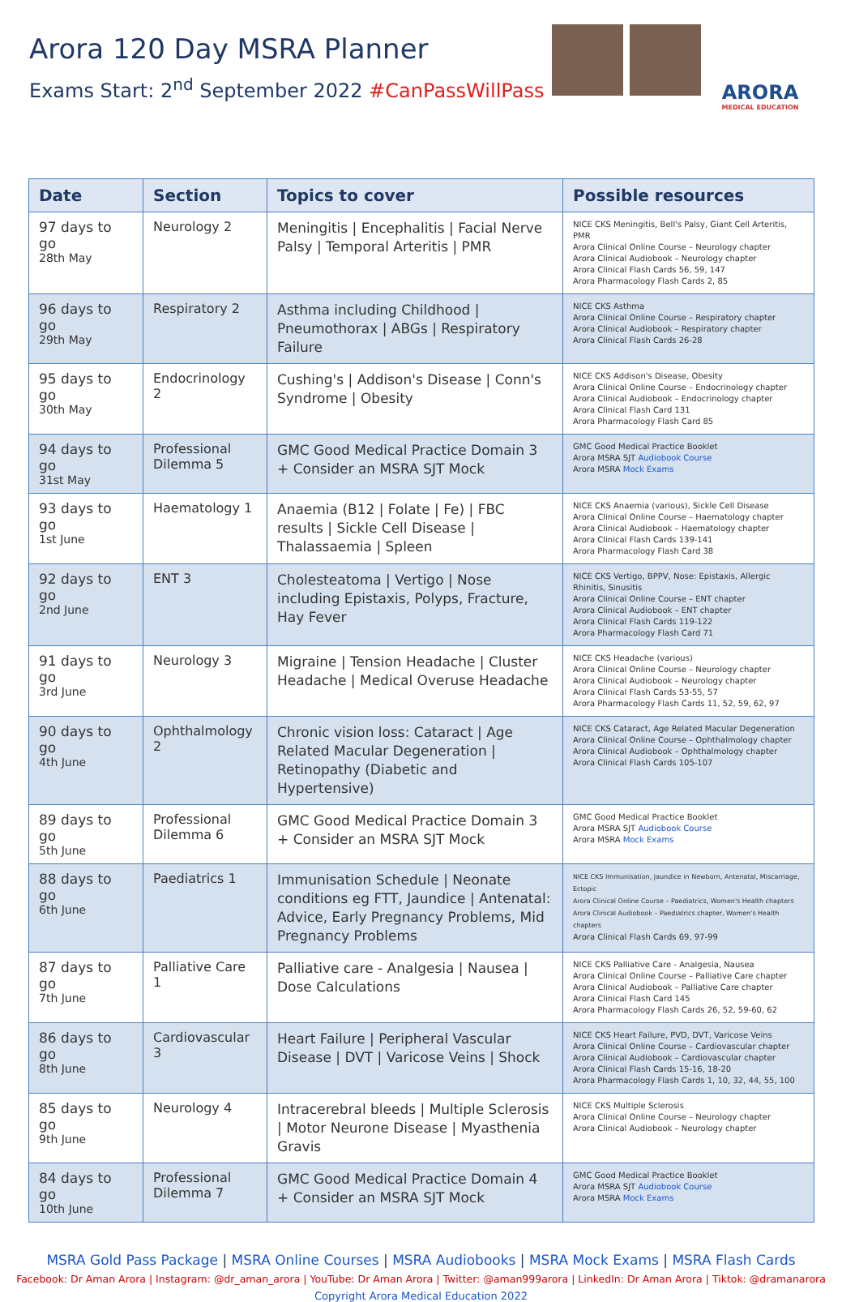Arora 120 Day MSRA Planner
Exams Start: 2<sup>nd</sup> September 2022 #CanPassWillPass
ARORA
MEDICAL EDUCATION
| Date | Section | Topics to cover | Possible resources |
| --- | --- | --- | --- |
| 97 days to go 28th May | Neurology 2 | Meningitis / Encephalitis / Facial Nerve Palsy / Temporal Arteritis / PMR | NICE CKS Meningitis, Bell's Palsy, Giant Cell Arteritis, PMR Arora Clinical Online Course – Neurology chapter Arora Clinical Audiobook – Neurology chapter Arora Clinical Flash Cards 56, 59, 147 Arora Pharmacology Flash Cards 2, 85 |
| 96 days to go 29th May | Respiratory 2 | Asthma including Childhood / Pneumothorax / ABGs / Respiratory Failure | NICE CKS Asthma Arora Clinical Online Course – Respiratory chapter Arora Clinical Audiobook – Respiratory chapter Arora Clinical Flash Cards 26-28 |
| 95 days to go 30th May | Endocrinology 2 | Cushing's / Addison's Disease / Conn's Syndrome / Obesity | NICE CKS Addison's Disease, Obesity Arora Clinical Online Course – Endocrinology chapter Arora Clinical Audiobook – Endocrinology chapter Arora Clinical Flash Card 131 Arora Pharmacology Flash Card 85 |
| 94 days to go 31st May | Professional Dilemma 5 | GMC Good Medical Practice Domain 3 + Consider an MSRA SJT Mock | GMC Good Medical Practice Booklet Arora MSRA SJT Audiobook Course Arora MSRA Mock Exams |
| 93 days to go 1st June | Haematology 1 | Anaemia (B12 / Folate / Fe) / FBC results / Sickle Cell Disease / Thalassaemia / Spleen | NICE CKS Anaemia (various), Sickle Cell Disease Arora Clinical Online Course – Haematology chapter Arora Clinical Audiobook – Haematology chapter Arora Clinical Flash Cards 139-141 Arora Pharmacology Flash Card 38 |
| 92 days to go 2nd June | ENT 3 | Cholesteatoma / Vertigo / Nose including Epistaxis, Polyps, Fracture, Hay Fever | NICE CKS Vertigo, BPPV, Nose: Epistaxis, Allergic Rhinitis, Sinusitis Arora Clinical Online Course – ENT chapter Arora Clinical Audiobook – ENT chapter Arora Clinical Flash Cards 119-122 Arora Pharmacology Flash Card 71 |
| 91 days to go 3rd June | Neurology 3 | Migraine / Tension Headache / Cluster Headache / Medical Overuse Headache | NICE CKS Headache (various) Arora Clinical Online Course – Neurology chapter Arora Clinical Audiobook – Neurology chapter Arora Clinical Flash Cards 53-55, 57 Arora Pharmacology Flash Cards 11, 52, 59, 62, 97 |
| 90 days to go 4th June | Ophthalmology 2 | Chronic vision loss: Cataract / Age Related Macular Degeneration / Retinopathy (Diabetic and Hypertensive) | NICE CKS Cataract, Age Related Macular Degeneration Arora Clinical Online Course – Ophthalmology chapter Arora Clinical Audiobook – Ophthalmology chapter Arora Clinical Flash Cards 105-107 |
| 89 days to go 5th June | Professional Dilemma 6 | GMC Good Medical Practice Domain 3 + Consider an MSRA SJT Mock | GMC Good Medical Practice Booklet Arora MSRA SJT Audiobook Course Arora MSRA Mock Exams |
| 88 days to go 6th June | Paediatrics 1 | Immunisation Schedule / Neonate conditions eg FTT, Jaundice / Antenatal: Advice, Early Pregnancy Problems, Mid Pregnancy Problems | NICE CKS Immunisation, Jaundice in Newborn, Antenatal, Miscarriage, Ectopic Arora Clinical Online Course – Paediatrics, Women's Health chapters Arora Clinical Audiobook – Paediatrics chapter, Women's Health chapters Arora Clinical Flash Cards 69, 97-99 |
| 87 days to go 7th June | Palliative Care 1 | Palliative care - Analgesia / Nausea / Dose Calculations | NICE CKS Palliative Care - Analgesia, Nausea Arora Clinical Online Course – Palliative Care chapter Arora Clinical Audiobook – Palliative Care chapter Arora Clinical Flash Card 145 Arora Pharmacology Flash Cards 26, 52, 59-60, 62 |
| 86 days to go 8th June | Cardiovascular 3 | Heart Failure / Peripheral Vascular Disease / DVT / Varicose Veins / Shock | NICE CKS Heart Failure, PVD, DVT, Varicose Veins Arora Clinical Online Course – Cardiovascular chapter Arora Clinical Audiobook – Cardiovascular chapter Arora Clinical Flash Cards 15-16, 18-20 Arora Pharmacology Flash Cards 1, 10, 32, 44, 55, 100 |
| 85 days to go 9th June | Neurology 4 | Intracerebral bleeds / Multiple Sclerosis / Motor Neurone Disease / Myasthenia Gravis | NICE CKS Multiple Sclerosis Arora Clinical Online Course – Neurology chapter Arora Clinical Audiobook – Neurology chapter |
| 84 days to go 10th June | Professional Dilemma 7 | GMC Good Medical Practice Domain 4 + Consider an MSRA SJT Mock | GMC Good Medical Practice Booklet Arora MSRA SJT Audiobook Course Arora MSRA Mock Exams |
MSRA Gold Pass Package | MSRA Online Courses | MSRA Audiobooks | MSRA Mock Exams | MSRA Flash Cards
Facebook: Dr Aman Arora | Instagram: @dr_aman_arora | YouTube: Dr Aman Arora | Twitter: @aman999arora | LinkedIn: Dr Aman Arora | Tiktok: @dramanarora
Copyright Arora Medical Education 2022